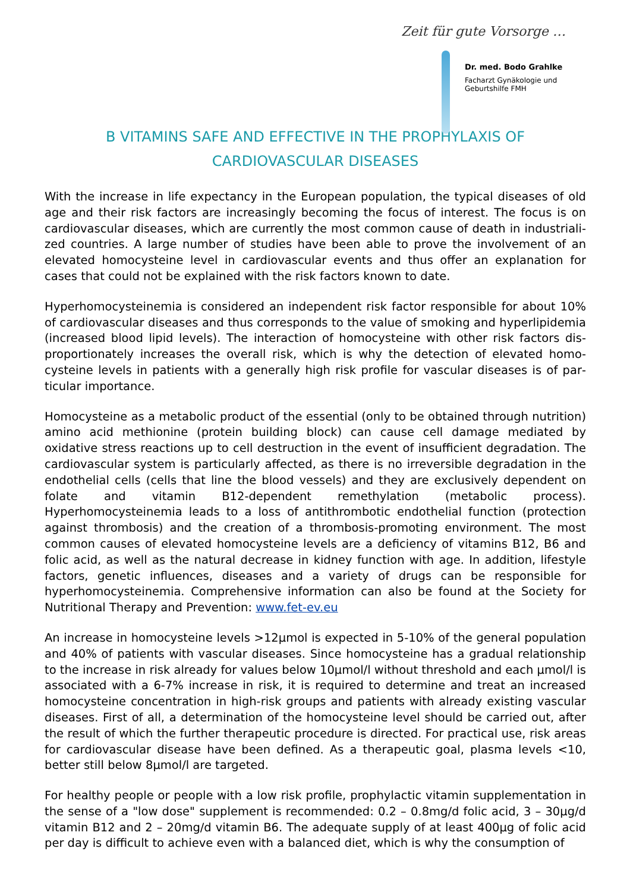Zeit für gute Vorsorge …
Dr. med. Bodo Grahlke
Facharzt Gynäkologie und
Geburtshilfe FMH
B VITAMINS SAFE AND EFFECTIVE IN THE PROPHYLAXIS OF
CARDIOVASCULAR DISEASES
With the increase in life expectancy in the European population, the typical diseases of old age and their risk factors are increasingly becoming the focus of interest. The focus is on cardiovascular diseases, which are currently the most common cause of death in industriali­zed countries. A large number of studies have been able to prove the involvement of an elevated homocysteine level in cardiovascular events and thus offer an explanation for cases that could not be explained with the risk factors known to date.
Hyperhomocysteinemia is considered an independent risk factor responsible for about 10% of cardiovascular diseases and thus corresponds to the value of smoking and hyperlipidemia (increased blood lipid levels). The interaction of homocysteine with other risk factors dis­proportionately increases the overall risk, which is why the detection of elevated homo­cysteine levels in patients with a generally high risk profile for vascular diseases is of par­ticular importance.
Homocysteine as a metabolic product of the essential (only to be obtained through nutrition) amino acid methionine (protein building block) can cause cell damage mediated by oxidative stress reactions up to cell destruction in the event of insufficient degradation. The cardio­vascular system is particularly affected, as there is no irreversible degradation in the en­dothelial cells (cells that line the blood vessels) and they are exclusively dependent on folate and vitamin B12-dependent remethylation (metabolic process). Hyperhomocysteinemia leads to a loss of antithrombotic endothelial function (protection against thrombosis) and the cre­ation of a thrombosis-promoting environment. The most common causes of elevated homo­cysteine levels are a deficiency of vitamins B12, B6 and folic acid, as well as the natural decrease in kidney function with age. In addition, lifestyle factors, genetic influences, dis­eases and a variety of drugs can be responsible for hyperhomocysteinemia. Comprehensive information can also be found at the Society for Nutritional Therapy and Prevention: www.fet-ev.eu
An increase in homocysteine levels >12µmol is expected in 5-10% of the general population and 40% of patients with vascular diseases. Since homocysteine has a gradual relationship to the increase in risk already for values below 10µmol/l without threshold and each µmol/l is associated with a 6-7% increase in risk, it is required to determine and treat an increased homocysteine concentration in high-risk groups and patients with already existing vascular diseases. First of all, a determination of the homocysteine level should be carried out, after the result of which the further therapeutic procedure is directed. For practical use, risk areas for cardiovascular disease have been defined. As a therapeutic goal, plasma levels <10, better still below 8µmol/l are targeted.
For healthy people or people with a low risk profile, prophylactic vitamin supplementation in the sense of a "low dose" supplement is recommended: 0.2 – 0.8mg/d folic acid, 3 – 30µg/d vitamin B12 and 2 – 20mg/d vitamin B6. The adequate supply of at least 400µg of folic acid per day is difficult to achieve even with a balanced diet, which is why the consumption of